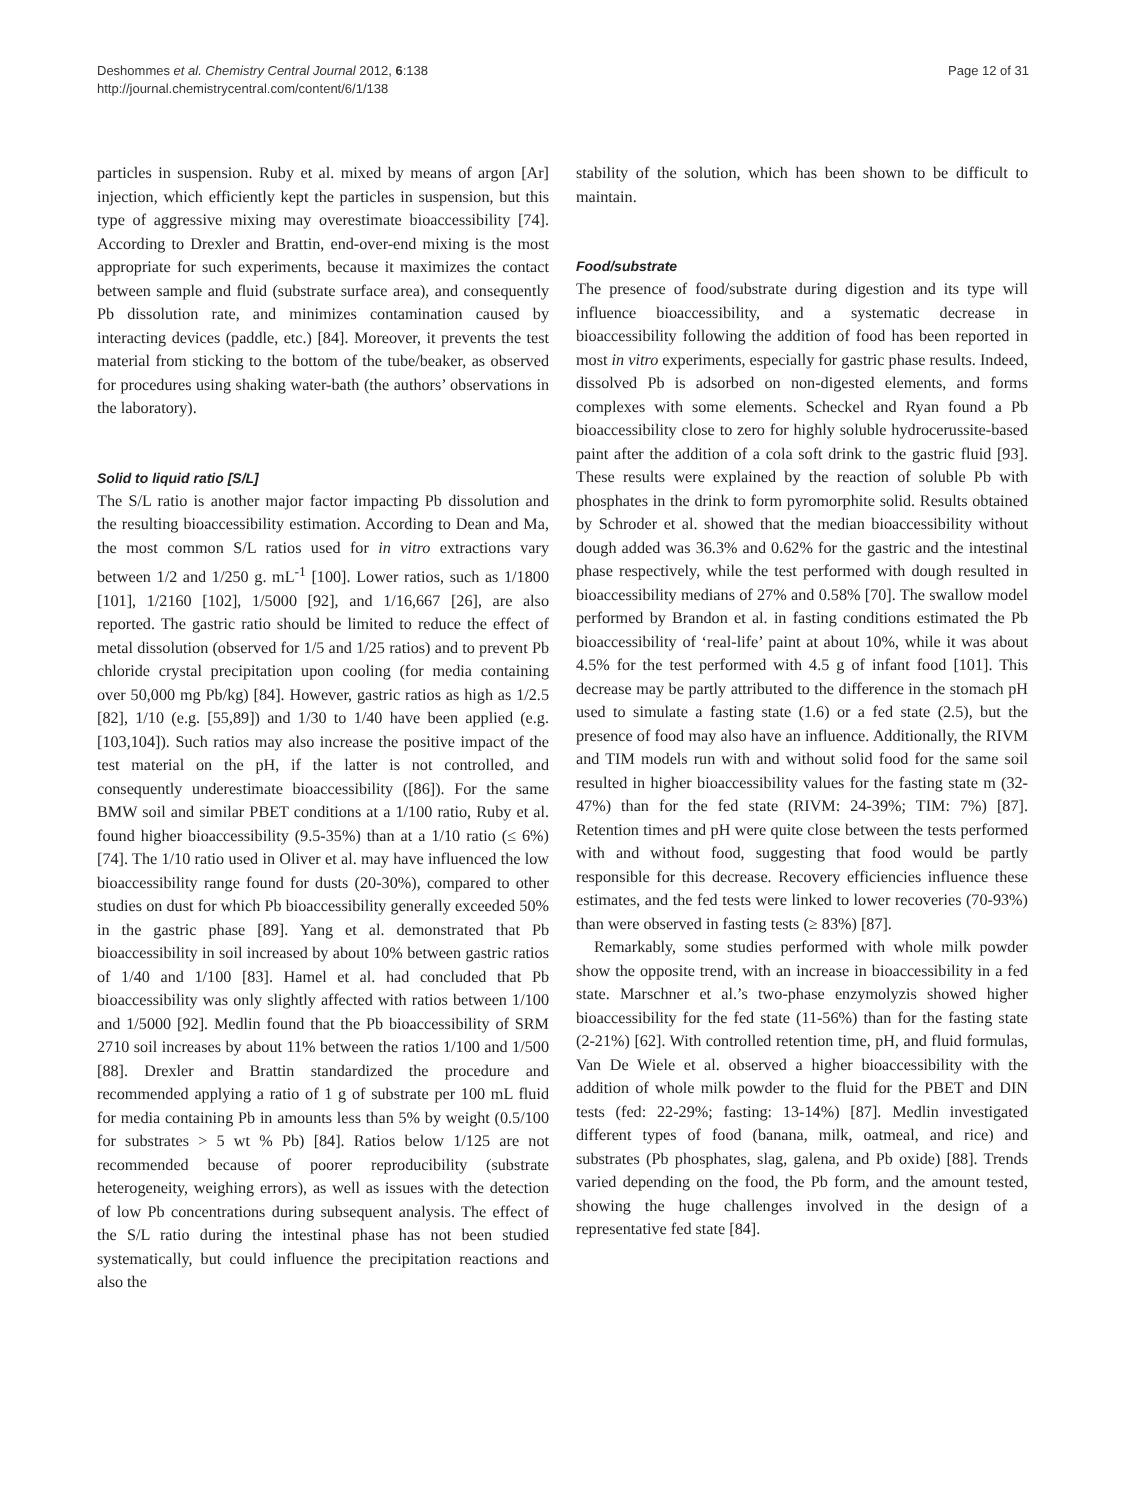Deshommes et al. Chemistry Central Journal 2012, 6:138
http://journal.chemistrycentral.com/content/6/1/138
Page 12 of 31
particles in suspension. Ruby et al. mixed by means of argon [Ar] injection, which efficiently kept the particles in suspension, but this type of aggressive mixing may overestimate bioaccessibility [74]. According to Drexler and Brattin, end-over-end mixing is the most appropriate for such experiments, because it maximizes the contact between sample and fluid (substrate surface area), and consequently Pb dissolution rate, and minimizes contamination caused by interacting devices (paddle, etc.) [84]. Moreover, it prevents the test material from sticking to the bottom of the tube/beaker, as observed for procedures using shaking water-bath (the authors’ observations in the laboratory).
Solid to liquid ratio [S/L]
The S/L ratio is another major factor impacting Pb dissolution and the resulting bioaccessibility estimation. According to Dean and Ma, the most common S/L ratios used for in vitro extractions vary between 1/2 and 1/250 g. mL<sup>-1</sup> [100]. Lower ratios, such as 1/1800 [101], 1/2160 [102], 1/5000 [92], and 1/16,667 [26], are also reported. The gastric ratio should be limited to reduce the effect of metal dissolution (observed for 1/5 and 1/25 ratios) and to prevent Pb chloride crystal precipitation upon cooling (for media containing over 50,000 mg Pb/kg) [84]. However, gastric ratios as high as 1/2.5 [82], 1/10 (e.g. [55,89]) and 1/30 to 1/40 have been applied (e.g. [103,104]). Such ratios may also increase the positive impact of the test material on the pH, if the latter is not controlled, and consequently underestimate bioaccessibility ([86]). For the same BMW soil and similar PBET conditions at a 1/100 ratio, Ruby et al. found higher bioaccessibility (9.5-35%) than at a 1/10 ratio (≤ 6%) [74]. The 1/10 ratio used in Oliver et al. may have influenced the low bioaccessibility range found for dusts (20-30%), compared to other studies on dust for which Pb bioaccessibility generally exceeded 50% in the gastric phase [89]. Yang et al. demonstrated that Pb bioaccessibility in soil increased by about 10% between gastric ratios of 1/40 and 1/100 [83]. Hamel et al. had concluded that Pb bioaccessibility was only slightly affected with ratios between 1/100 and 1/5000 [92]. Medlin found that the Pb bioaccessibility of SRM 2710 soil increases by about 11% between the ratios 1/100 and 1/500 [88]. Drexler and Brattin standardized the procedure and recommended applying a ratio of 1 g of substrate per 100 mL fluid for media containing Pb in amounts less than 5% by weight (0.5/100 for substrates > 5 wt % Pb) [84]. Ratios below 1/125 are not recommended because of poorer reproducibility (substrate heterogeneity, weighing errors), as well as issues with the detection of low Pb concentrations during subsequent analysis. The effect of the S/L ratio during the intestinal phase has not been studied systematically, but could influence the precipitation reactions and also the
stability of the solution, which has been shown to be difficult to maintain.
Food/substrate
The presence of food/substrate during digestion and its type will influence bioaccessibility, and a systematic decrease in bioaccessibility following the addition of food has been reported in most in vitro experiments, especially for gastric phase results. Indeed, dissolved Pb is adsorbed on non-digested elements, and forms complexes with some elements. Scheckel and Ryan found a Pb bioaccessibility close to zero for highly soluble hydrocerussite-based paint after the addition of a cola soft drink to the gastric fluid [93]. These results were explained by the reaction of soluble Pb with phosphates in the drink to form pyromorphite solid. Results obtained by Schroder et al. showed that the median bioaccessibility without dough added was 36.3% and 0.62% for the gastric and the intestinal phase respectively, while the test performed with dough resulted in bioaccessibility medians of 27% and 0.58% [70]. The swallow model performed by Brandon et al. in fasting conditions estimated the Pb bioaccessibility of ‘real-life’ paint at about 10%, while it was about 4.5% for the test performed with 4.5 g of infant food [101]. This decrease may be partly attributed to the difference in the stomach pH used to simulate a fasting state (1.6) or a fed state (2.5), but the presence of food may also have an influence. Additionally, the RIVM and TIM models run with and without solid food for the same soil resulted in higher bioaccessibility values for the fasting state m (32-47%) than for the fed state (RIVM: 24-39%; TIM: 7%) [87]. Retention times and pH were quite close between the tests performed with and without food, suggesting that food would be partly responsible for this decrease. Recovery efficiencies influence these estimates, and the fed tests were linked to lower recoveries (70-93%) than were observed in fasting tests (≥ 83%) [87].
Remarkably, some studies performed with whole milk powder show the opposite trend, with an increase in bioaccessibility in a fed state. Marschner et al.’s two-phase enzymolyzis showed higher bioaccessibility for the fed state (11-56%) than for the fasting state (2-21%) [62]. With controlled retention time, pH, and fluid formulas, Van De Wiele et al. observed a higher bioaccessibility with the addition of whole milk powder to the fluid for the PBET and DIN tests (fed: 22-29%; fasting: 13-14%) [87]. Medlin investigated different types of food (banana, milk, oatmeal, and rice) and substrates (Pb phosphates, slag, galena, and Pb oxide) [88]. Trends varied depending on the food, the Pb form, and the amount tested, showing the huge challenges involved in the design of a representative fed state [84].